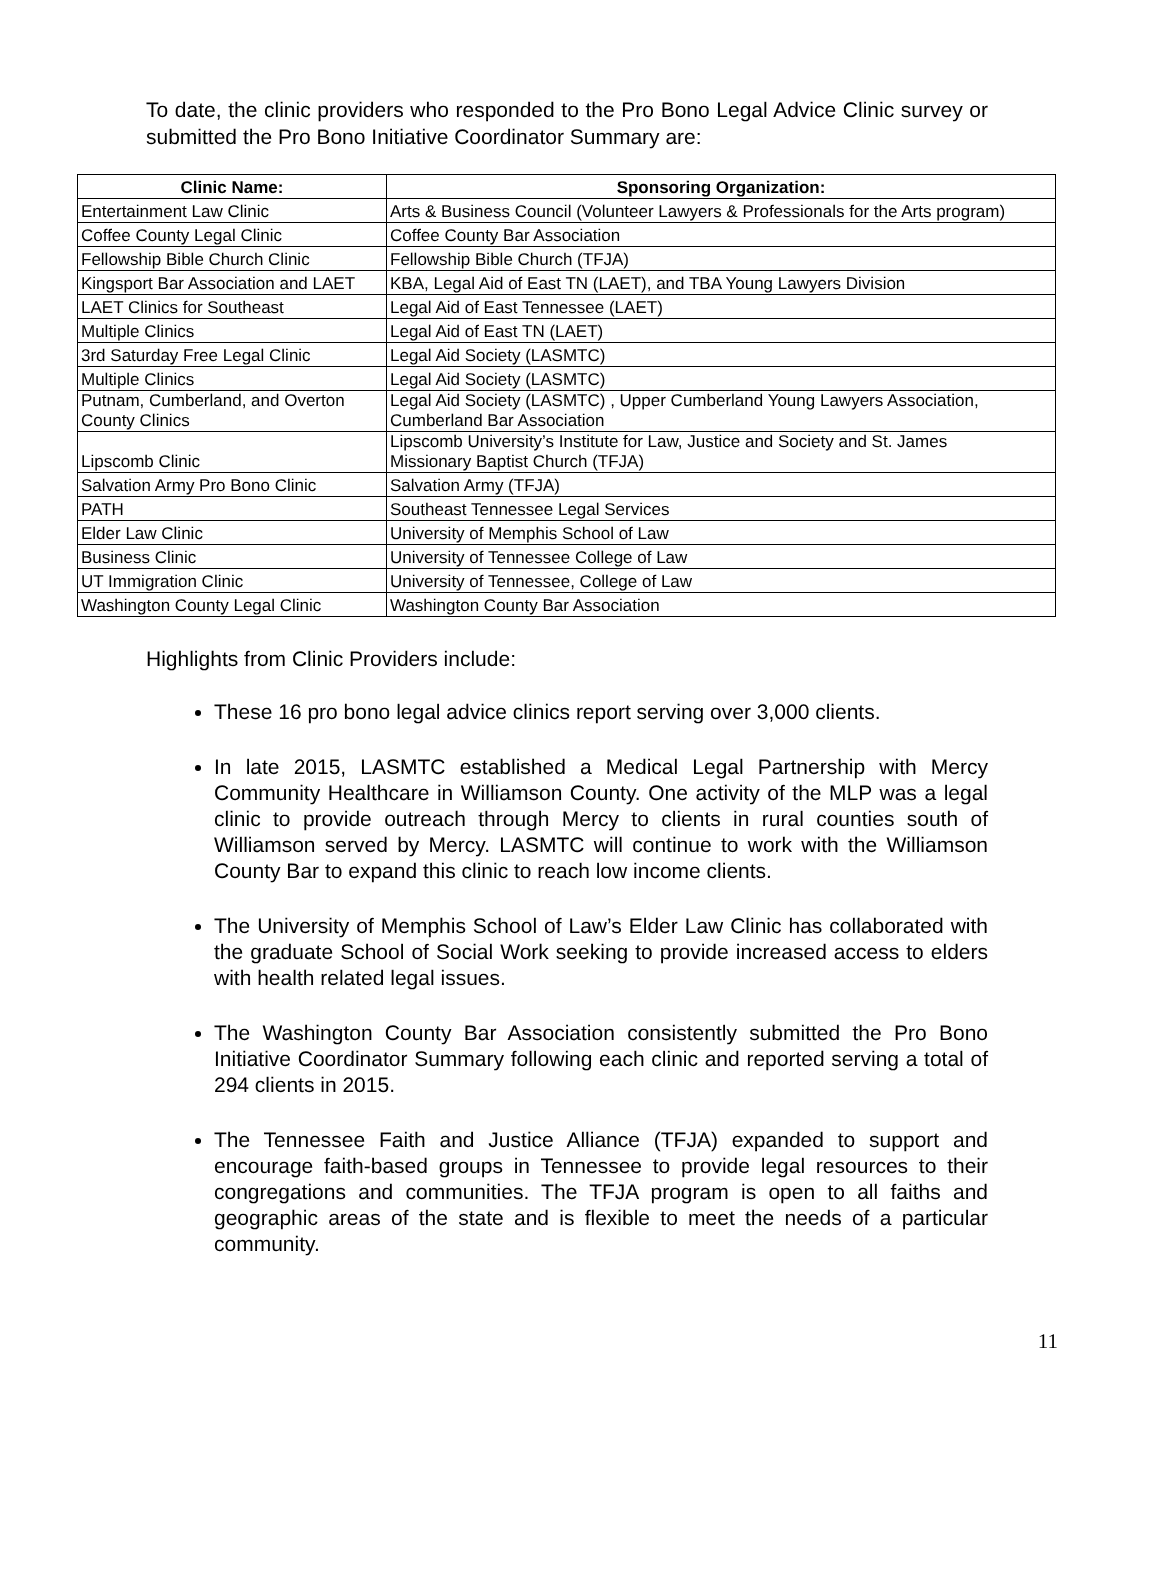To date, the clinic providers who responded to the Pro Bono Legal Advice Clinic survey or submitted the Pro Bono Initiative Coordinator Summary are:
| Clinic Name: | Sponsoring Organization: |
| --- | --- |
| Entertainment Law Clinic | Arts & Business Council (Volunteer Lawyers & Professionals for the Arts program) |
| Coffee County Legal Clinic | Coffee County Bar Association |
| Fellowship Bible Church Clinic | Fellowship Bible Church (TFJA) |
| Kingsport Bar Association and LAET | KBA, Legal Aid of East TN (LAET), and TBA Young Lawyers Division |
| LAET Clinics for Southeast | Legal Aid of East Tennessee (LAET) |
| Multiple Clinics | Legal Aid of East TN (LAET) |
| 3rd Saturday Free Legal Clinic | Legal Aid Society (LASMTC) |
| Multiple Clinics | Legal Aid Society (LASMTC) |
| Putnam, Cumberland, and Overton County Clinics | Legal Aid Society (LASMTC) , Upper Cumberland Young Lawyers Association, Cumberland Bar Association |
| Lipscomb Clinic | Lipscomb University’s Institute for Law, Justice and Society and St. James Missionary Baptist Church (TFJA) |
| Salvation Army Pro Bono Clinic | Salvation Army (TFJA) |
| PATH | Southeast Tennessee Legal Services |
| Elder Law Clinic | University of Memphis School of Law |
| Business Clinic | University of Tennessee College of Law |
| UT Immigration Clinic | University of Tennessee, College of Law |
| Washington County Legal Clinic | Washington County Bar Association |
Highlights from Clinic Providers include:
These 16 pro bono legal advice clinics report serving over 3,000 clients.
In late 2015, LASMTC established a Medical Legal Partnership with Mercy Community Healthcare in Williamson County. One activity of the MLP was a legal clinic to provide outreach through Mercy to clients in rural counties south of Williamson served by Mercy. LASMTC will continue to work with the Williamson County Bar to expand this clinic to reach low income clients.
The University of Memphis School of Law’s Elder Law Clinic has collaborated with the graduate School of Social Work seeking to provide increased access to elders with health related legal issues.
The Washington County Bar Association consistently submitted the Pro Bono Initiative Coordinator Summary following each clinic and reported serving a total of 294 clients in 2015.
The Tennessee Faith and Justice Alliance (TFJA) expanded to support and encourage faith-based groups in Tennessee to provide legal resources to their congregations and communities. The TFJA program is open to all faiths and geographic areas of the state and is flexible to meet the needs of a particular community.
11